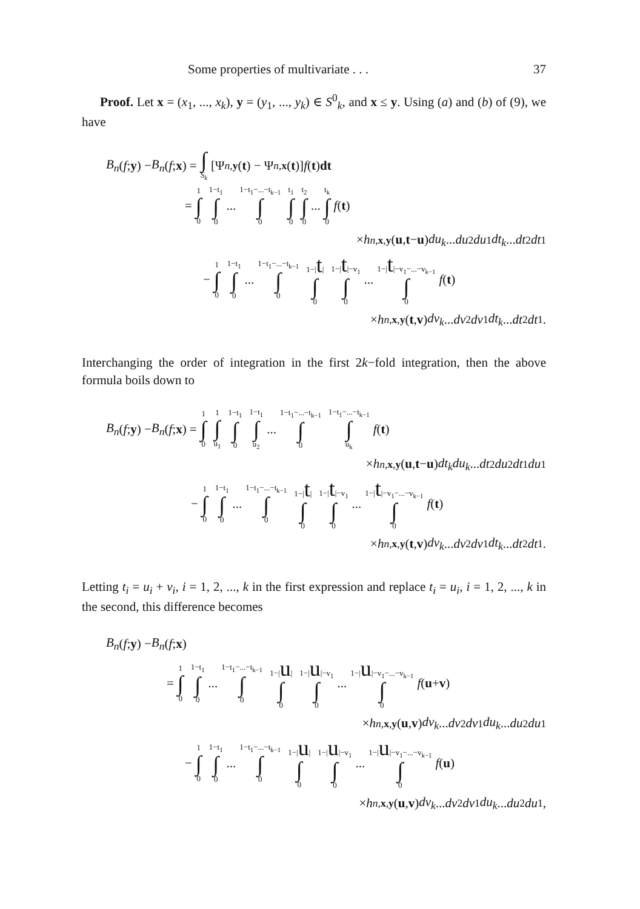Some properties of multivariate . . . 37
Proof. Let x = (x<sub>1</sub>, ..., x<sub>k</sub>), y = (y<sub>1</sub>, ..., y<sub>k</sub>) ∈ S<sup>0</sup><sub>k</sub>, and x ≤ y. Using (a) and (b) of (9), we have
B<sub>n</sub> (f; y) − B<sub>n</sub> (f; x) = ∫ S<sub>k</sub> [Ψ<sub>n,y</sub> (t) − Ψ<sub>n,x</sub> (t)] f (t) dt
= 1 ∫ 0 1−t<sub>1</sub> ∫ 0 ... 1−t<sub>1</sub>−...−t<sub>k−1</sub> ∫ 0 t<sub>1</sub> ∫ 0 t<sub>2</sub> ∫ 0 ... t<sub>k</sub> ∫ 0 f (t)
× h<sub>n,x,y</sub> (u, t − u) du<sub>k</sub>... du<sub>2</sub> du<sub>1</sub> dt<sub>k</sub>... dt<sub>2</sub> dt<sub>1</sub>
− 1 ∫ 0 1−t<sub>1</sub> ∫ 0 ... 1−t<sub>1</sub>−...−t<sub>k−1</sub> ∫ 0 1−|t| ∫ 0 1−|t|−v<sub>1</sub> ∫ 0 ... 1−|t|−v<sub>1</sub>−...−v<sub>k−1</sub> ∫ 0 f (t)
× h<sub>n,x,y</sub> (t, v) dv<sub>k</sub>... dv<sub>2</sub> dv<sub>1</sub> dt<sub>k</sub>... dt<sub>2</sub> dt<sub>1</sub>.
Interchanging the order of integration in the first 2k−fold integration, then the above formula boils down to
B<sub>n</sub> (f; y) − B<sub>n</sub> (f; x) = 1 ∫ 0 1 ∫ u<sub>1</sub> 1−t<sub>1</sub> ∫ 0 1−t<sub>1</sub> ∫ u<sub>2</sub> ... 1−t<sub>1</sub>−...−t<sub>k−1</sub> ∫ 0 1−t<sub>1</sub>−...−t<sub>k−1</sub> ∫ u<sub>k</sub> f (t)
× h<sub>n,x,y</sub> (u, t − u) dt<sub>k</sub>du<sub>k</sub>... dt<sub>2</sub> du<sub>2</sub> dt<sub>1</sub> du<sub>1</sub>
− 1 ∫ 0 1−t<sub>1</sub> ∫ 0 ... 1−t<sub>1</sub>−...−t<sub>k−1</sub> ∫ 0 1−|t| ∫ 0 1−|t|−v<sub>1</sub> ∫ 0 ... 1−|t|−v<sub>1</sub>−...−v<sub>k−1</sub> ∫ 0 f (t)
× h<sub>n,x,y</sub> (t, v) dv<sub>k</sub>... dv<sub>2</sub> dv<sub>1</sub> dt<sub>k</sub>... dt<sub>2</sub> dt<sub>1</sub>.
Letting t<sub>i</sub> = u<sub>i</sub> + v<sub>i</sub>, i = 1, 2, ..., k in the first expression and replace t<sub>i</sub> = u<sub>i</sub>, i = 1, 2, ..., k in the second, this difference becomes
B<sub>n</sub> (f; y) − B<sub>n</sub> (f; x)
= 1 ∫ 0 1−t<sub>1</sub> ∫ 0 ... 1−t<sub>1</sub>−...−t<sub>k−1</sub> ∫ 0 1−|u| ∫ 0 1−|u|−v<sub>1</sub> ∫ 0 ... 1−|u|−v<sub>1</sub>−...−v<sub>k−1</sub> ∫ 0 f (u + v)
× h<sub>n,x,y</sub> (u, v) dv<sub>k</sub>... dv<sub>2</sub> dv<sub>1</sub> du<sub>k</sub>... du<sub>2</sub> du<sub>1</sub>
− 1 ∫ 0 1−t<sub>1</sub> ∫ 0 ... 1−t<sub>1</sub>−...−t<sub>k−1</sub> ∫ 0 1−|u| ∫ 0 1−|u|−v<sub>1</sub> ∫ 0 ... 1−|u|−v<sub>1</sub>−...−v<sub>k−1</sub> ∫ 0 f (u)
× h<sub>n,x,y</sub> (u, v) dv<sub>k</sub>... dv<sub>2</sub> dv<sub>1</sub> du<sub>k</sub>... du<sub>2</sub> du<sub>1</sub>,